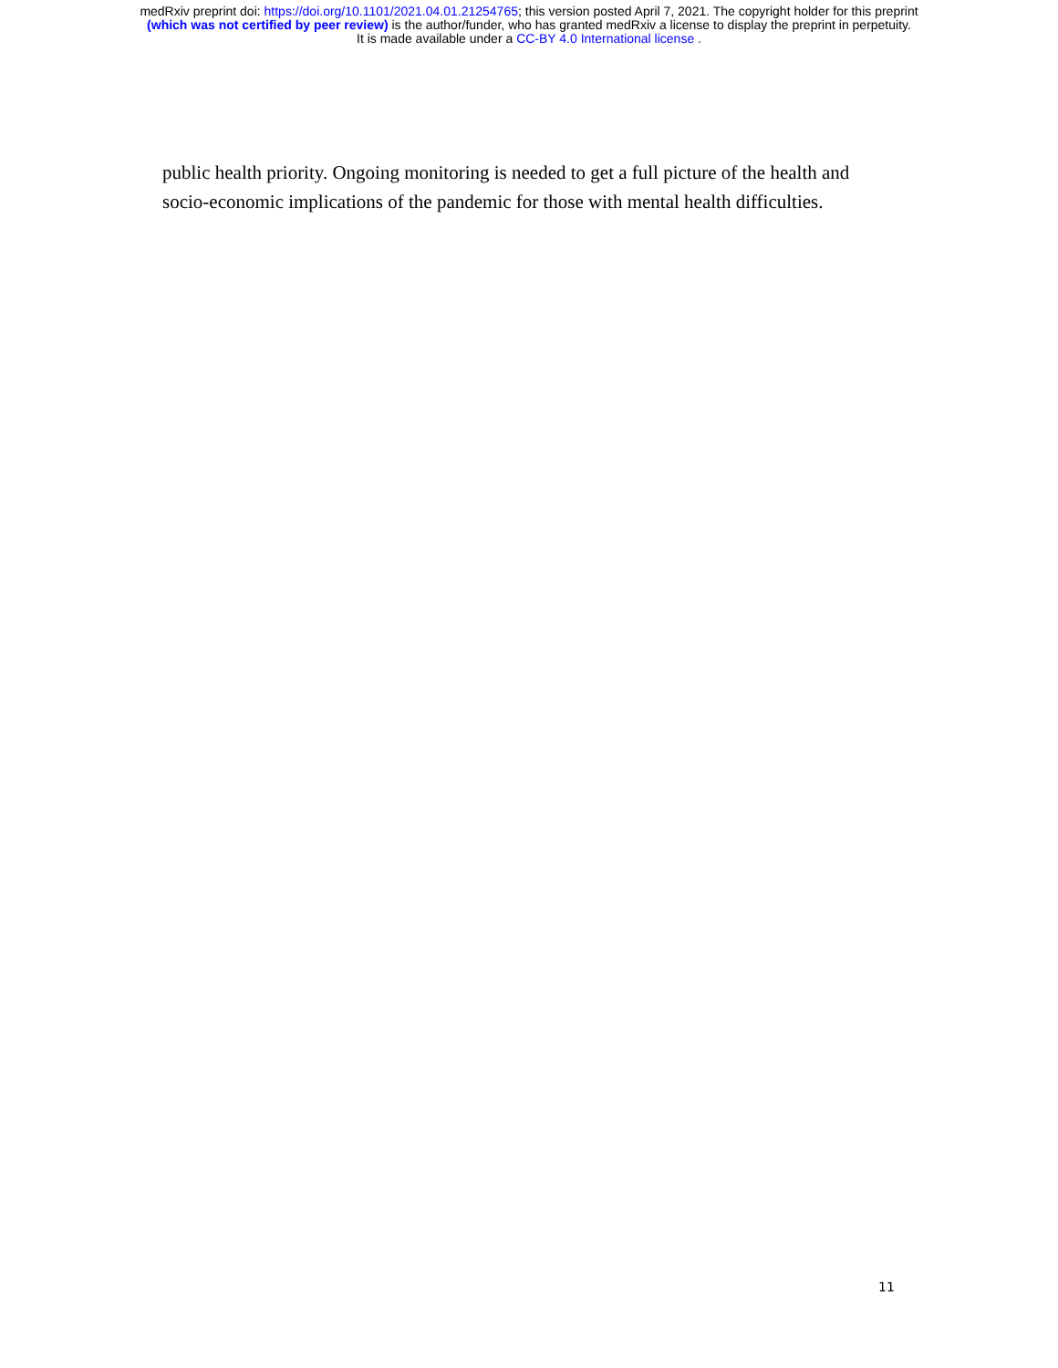medRxiv preprint doi: https://doi.org/10.1101/2021.04.01.21254765; this version posted April 7, 2021. The copyright holder for this preprint
(which was not certified by peer review) is the author/funder, who has granted medRxiv a license to display the preprint in perpetuity.
It is made available under a CC-BY 4.0 International license .
public health priority. Ongoing monitoring is needed to get a full picture of the health and socio-economic implications of the pandemic for those with mental health difficulties.
11